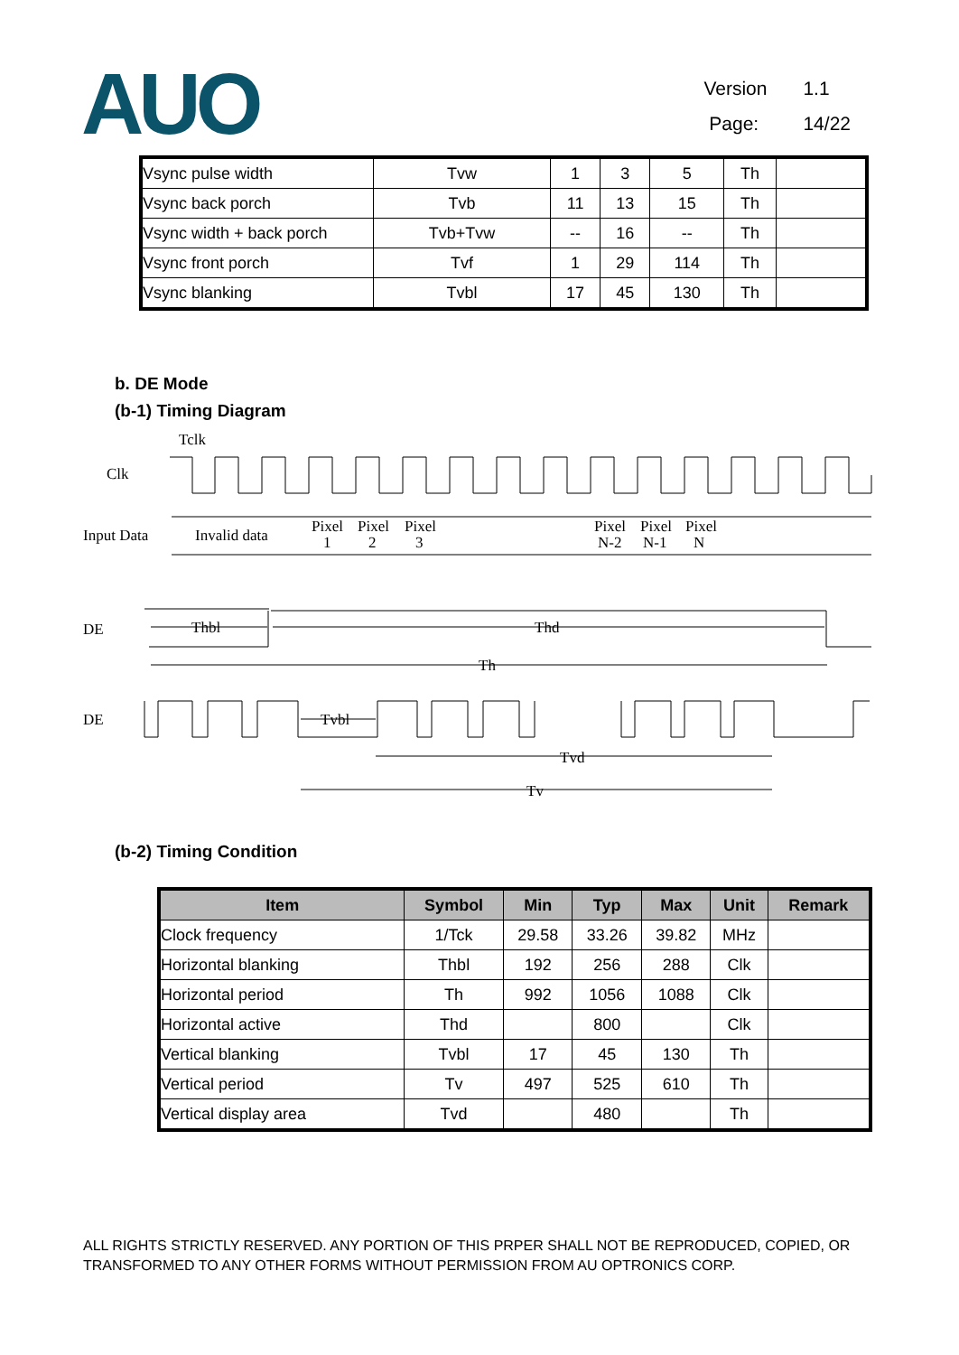AUO
Version 1.1
Page: 14/22
| Vsync pulse width | Tvw | 1 | 3 | 5 | Th | |
| Vsync back porch | Tvb | 11 | 13 | 15 | Th | |
| Vsync width + back porch | Tvb+Tvw | -- | 16 | -- | Th | |
| Vsync front porch | Tvf | 1 | 29 | 114 | Th | |
| Vsync blanking | Tvbl | 17 | 45 | 130 | Th | |
b. DE Mode
(b-1) Timing Diagram
Tclk
Clk
Input Data
Invalid data
Pixel
Pixel
Pixel
1
2
3
Pixel
Pixel
Pixel
N-2
N-1
N
DE
Thbl
Thd
Th
DE
Tvbl
Tvd
Tv
(b-2) Timing Condition
| Item | Symbol | Min | Typ | Max | Unit | Remark |
| --- | --- | --- | --- | --- | --- | --- |
| Clock frequency | 1/Tck | 29.58 | 33.26 | 39.82 | MHz | |
| Horizontal blanking | Thbl | 192 | 256 | 288 | Clk | |
| Horizontal period | Th | 992 | 1056 | 1088 | Clk | |
| Horizontal active | Thd | | 800 | | Clk | |
| Vertical blanking | Tvbl | 17 | 45 | 130 | Th | |
| Vertical period | Tv | 497 | 525 | 610 | Th | |
| Vertical display area | Tvd | | 480 | | Th | |
ALL RIGHTS STRICTLY RESERVED. ANY PORTION OF THIS PRPER SHALL NOT BE REPRODUCED, COPIED, OR TRANSFORMED TO ANY OTHER FORMS WITHOUT PERMISSION FROM AU OPTRONICS CORP.